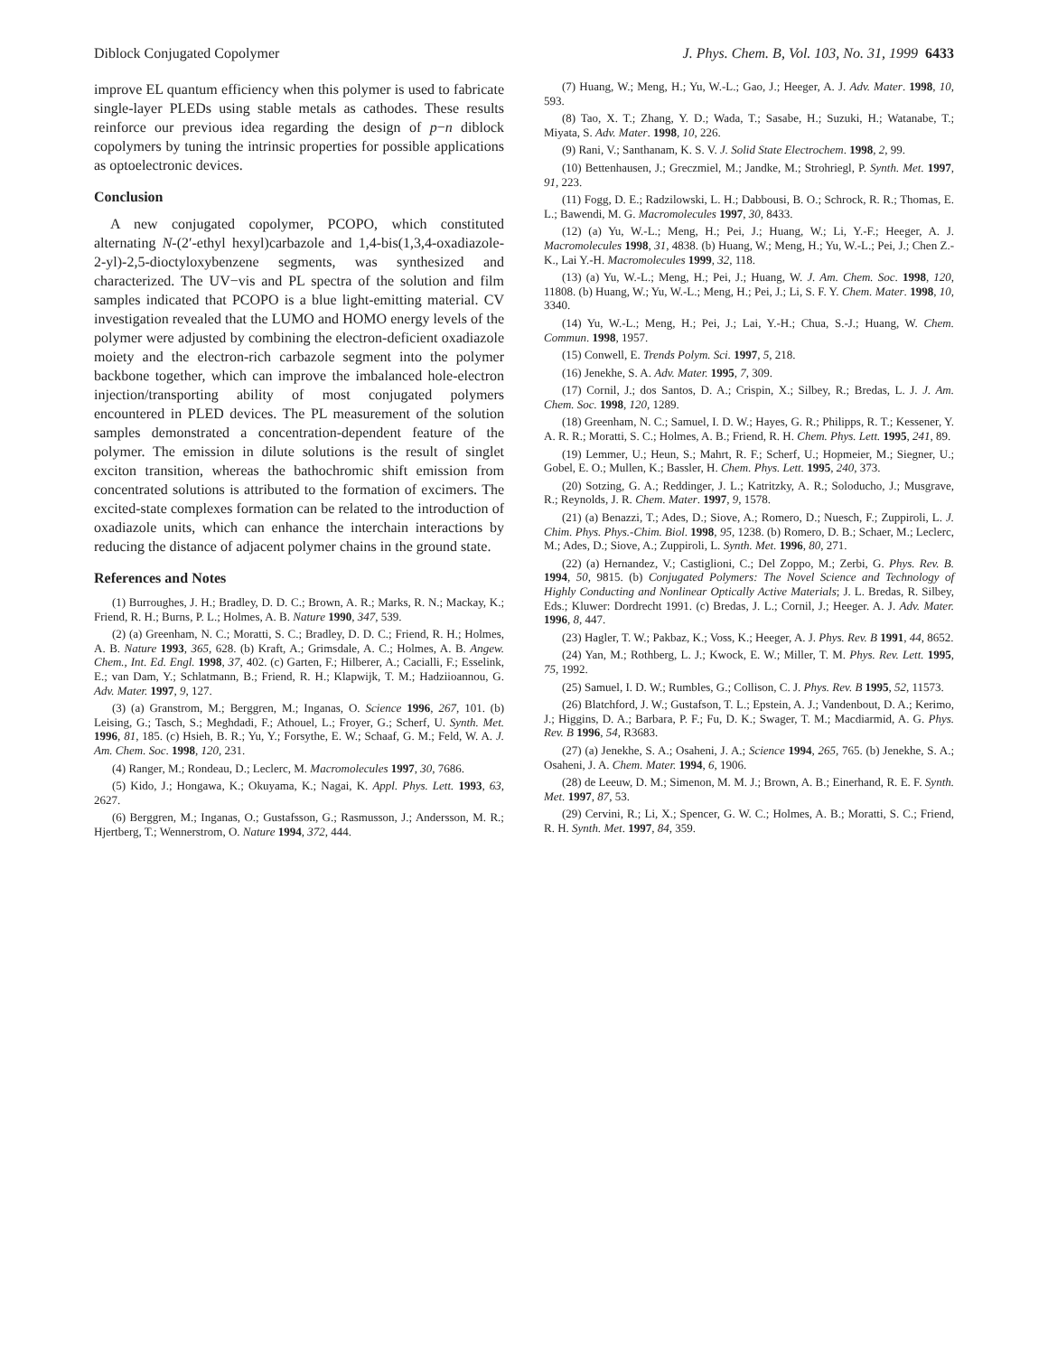Diblock Conjugated Copolymer J. Phys. Chem. B, Vol. 103, No. 31, 1999 6433
improve EL quantum efficiency when this polymer is used to fabricate single-layer PLEDs using stable metals as cathodes. These results reinforce our previous idea regarding the design of p−n diblock copolymers by tuning the intrinsic properties for possible applications as optoelectronic devices.
Conclusion
A new conjugated copolymer, PCOPO, which constituted alternating N-(2′-ethyl hexyl)carbazole and 1,4-bis(1,3,4-oxadiazole-2-yl)-2,5-dioctyloxybenzene segments, was synthesized and characterized. The UV−vis and PL spectra of the solution and film samples indicated that PCOPO is a blue light-emitting material. CV investigation revealed that the LUMO and HOMO energy levels of the polymer were adjusted by combining the electron-deficient oxadiazole moiety and the electron-rich carbazole segment into the polymer backbone together, which can improve the imbalanced hole-electron injection/transporting ability of most conjugated polymers encountered in PLED devices. The PL measurement of the solution samples demonstrated a concentration-dependent feature of the polymer. The emission in dilute solutions is the result of singlet exciton transition, whereas the bathochromic shift emission from concentrated solutions is attributed to the formation of excimers. The excited-state complexes formation can be related to the introduction of oxadiazole units, which can enhance the interchain interactions by reducing the distance of adjacent polymer chains in the ground state.
References and Notes
(1) Burroughes, J. H.; Bradley, D. D. C.; Brown, A. R.; Marks, R. N.; Mackay, K.; Friend, R. H.; Burns, P. L.; Holmes, A. B. Nature 1990, 347, 539.
(2) (a) Greenham, N. C.; Moratti, S. C.; Bradley, D. D. C.; Friend, R. H.; Holmes, A. B. Nature 1993, 365, 628. (b) Kraft, A.; Grimsdale, A. C.; Holmes, A. B. Angew. Chem., Int. Ed. Engl. 1998, 37, 402. (c) Garten, F.; Hilberer, A.; Cacialli, F.; Esselink, E.; van Dam, Y.; Schlatmann, B.; Friend, R. H.; Klapwijk, T. M.; Hadziioannou, G. Adv. Mater. 1997, 9, 127.
(3) (a) Granstrom, M.; Berggren, M.; Inganas, O. Science 1996, 267, 101. (b) Leising, G.; Tasch, S.; Meghdadi, F.; Athouel, L.; Froyer, G.; Scherf, U. Synth. Met. 1996, 81, 185. (c) Hsieh, B. R.; Yu, Y.; Forsythe, E. W.; Schaaf, G. M.; Feld, W. A. J. Am. Chem. Soc. 1998, 120, 231.
(4) Ranger, M.; Rondeau, D.; Leclerc, M. Macromolecules 1997, 30, 7686.
(5) Kido, J.; Hongawa, K.; Okuyama, K.; Nagai, K. Appl. Phys. Lett. 1993, 63, 2627.
(6) Berggren, M.; Inganas, O.; Gustafsson, G.; Rasmusson, J.; Andersson, M. R.; Hjertberg, T.; Wennerstrom, O. Nature 1994, 372, 444.
(7) Huang, W.; Meng, H.; Yu, W.-L.; Gao, J.; Heeger, A. J. Adv. Mater. 1998, 10, 593.
(8) Tao, X. T.; Zhang, Y. D.; Wada, T.; Sasabe, H.; Suzuki, H.; Watanabe, T.; Miyata, S. Adv. Mater. 1998, 10, 226.
(9) Rani, V.; Santhanam, K. S. V. J. Solid State Electrochem. 1998, 2, 99.
(10) Bettenhausen, J.; Greczmiel, M.; Jandke, M.; Strohriegl, P. Synth. Met. 1997, 91, 223.
(11) Fogg, D. E.; Radzilowski, L. H.; Dabbousi, B. O.; Schrock, R. R.; Thomas, E. L.; Bawendi, M. G. Macromolecules 1997, 30, 8433.
(12) (a) Yu, W.-L.; Meng, H.; Pei, J.; Huang, W.; Li, Y.-F.; Heeger, A. J. Macromolecules 1998, 31, 4838. (b) Huang, W.; Meng, H.; Yu, W.-L.; Pei, J.; Chen Z.-K., Lai Y.-H. Macromolecules 1999, 32, 118.
(13) (a) Yu, W.-L.; Meng, H.; Pei, J.; Huang, W. J. Am. Chem. Soc. 1998, 120, 11808. (b) Huang, W.; Yu, W.-L.; Meng, H.; Pei, J.; Li, S. F. Y. Chem. Mater. 1998, 10, 3340.
(14) Yu, W.-L.; Meng, H.; Pei, J.; Lai, Y.-H.; Chua, S.-J.; Huang, W. Chem. Commun. 1998, 1957.
(15) Conwell, E. Trends Polym. Sci. 1997, 5, 218.
(16) Jenekhe, S. A. Adv. Mater. 1995, 7, 309.
(17) Cornil, J.; dos Santos, D. A.; Crispin, X.; Silbey, R.; Bredas, L. J. J. Am. Chem. Soc. 1998, 120, 1289.
(18) Greenham, N. C.; Samuel, I. D. W.; Hayes, G. R.; Philipps, R. T.; Kessener, Y. A. R. R.; Moratti, S. C.; Holmes, A. B.; Friend, R. H. Chem. Phys. Lett. 1995, 241, 89.
(19) Lemmer, U.; Heun, S.; Mahrt, R. F.; Scherf, U.; Hopmeier, M.; Siegner, U.; Gobel, E. O.; Mullen, K.; Bassler, H. Chem. Phys. Lett. 1995, 240, 373.
(20) Sotzing, G. A.; Reddinger, J. L.; Katritzky, A. R.; Soloducho, J.; Musgrave, R.; Reynolds, J. R. Chem. Mater. 1997, 9, 1578.
(21) (a) Benazzi, T.; Ades, D.; Siove, A.; Romero, D.; Nuesch, F.; Zuppiroli, L. J. Chim. Phys. Phys.-Chim. Biol. 1998, 95, 1238. (b) Romero, D. B.; Schaer, M.; Leclerc, M.; Ades, D.; Siove, A.; Zuppiroli, L. Synth. Met. 1996, 80, 271.
(22) (a) Hernandez, V.; Castiglioni, C.; Del Zoppo, M.; Zerbi, G. Phys. Rev. B. 1994, 50, 9815. (b) Conjugated Polymers: The Novel Science and Technology of Highly Conducting and Nonlinear Optically Active Materials; J. L. Bredas, R. Silbey, Eds.; Kluwer: Dordrecht 1991. (c) Bredas, J. L.; Cornil, J.; Heeger. A. J. Adv. Mater. 1996, 8, 447.
(23) Hagler, T. W.; Pakbaz, K.; Voss, K.; Heeger, A. J. Phys. Rev. B 1991, 44, 8652.
(24) Yan, M.; Rothberg, L. J.; Kwock, E. W.; Miller, T. M. Phys. Rev. Lett. 1995, 75, 1992.
(25) Samuel, I. D. W.; Rumbles, G.; Collison, C. J. Phys. Rev. B 1995, 52, 11573.
(26) Blatchford, J. W.; Gustafson, T. L.; Epstein, A. J.; Vandenbout, D. A.; Kerimo, J.; Higgins, D. A.; Barbara, P. F.; Fu, D. K.; Swager, T. M.; Macdiarmid, A. G. Phys. Rev. B 1996, 54, R3683.
(27) (a) Jenekhe, S. A.; Osaheni, J. A.; Science 1994, 265, 765. (b) Jenekhe, S. A.; Osaheni, J. A. Chem. Mater. 1994, 6, 1906.
(28) de Leeuw, D. M.; Simenon, M. M. J.; Brown, A. B.; Einerhand, R. E. F. Synth. Met. 1997, 87, 53.
(29) Cervini, R.; Li, X.; Spencer, G. W. C.; Holmes, A. B.; Moratti, S. C.; Friend, R. H. Synth. Met. 1997, 84, 359.